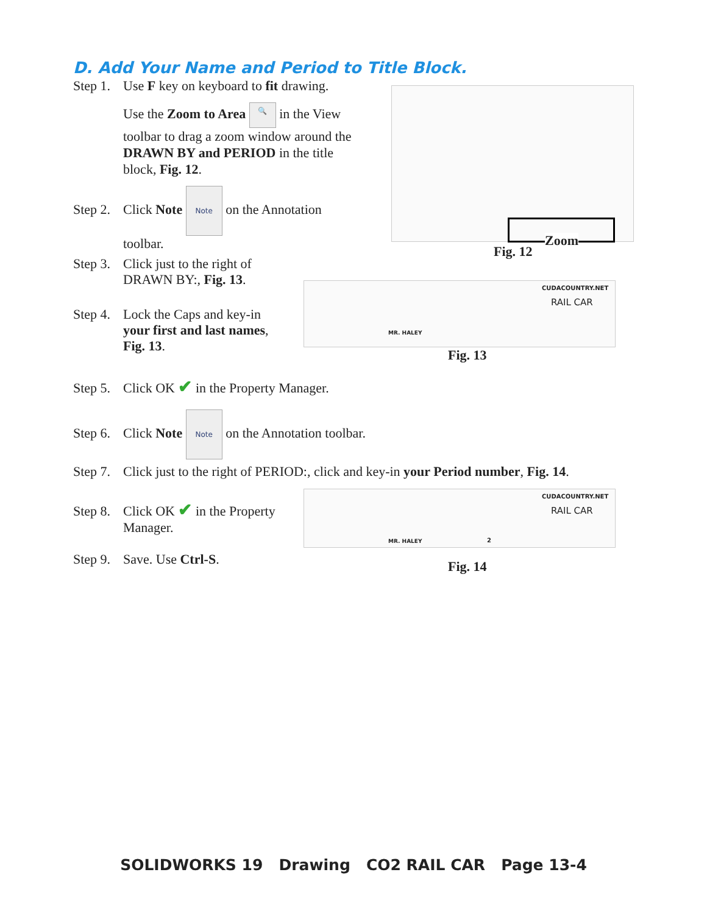D. Add Your Name and Period to Title Block.
Step 1. Use F key on keyboard to fit drawing.
Use the Zoom to Area 🔍 in the View toolbar to drag a zoom window around the DRAWN BY and PERIOD in the title block, Fig. 12.
Step 2. Click Note Note on the Annotation
toolbar.
Step 3. Click just to the right of
DRAWN BY:, Fig. 13.
Step 4. Lock the Caps and key-in
your first and last names,
Fig. 13.
Step 5. Click OK ✔ in the Property Manager.
Step 6. Click Note Note on the Annotation toolbar.
Step 7. Click just to the right of PERIOD:, click and key-in your Period number, Fig. 14.
Step 8. Click OK ✔ in the Property
Manager.
Step 9. Save. Use Ctrl-S.
Zoom
Fig. 12
CUDACOUNTRY.NET
RAIL CAR
MR. HALEY
Fig. 13
CUDACOUNTRY.NET
RAIL CAR
MR. HALEY 2
Fig. 14
SOLIDWORKS 19 Drawing CO2 RAIL CAR Page 13-4